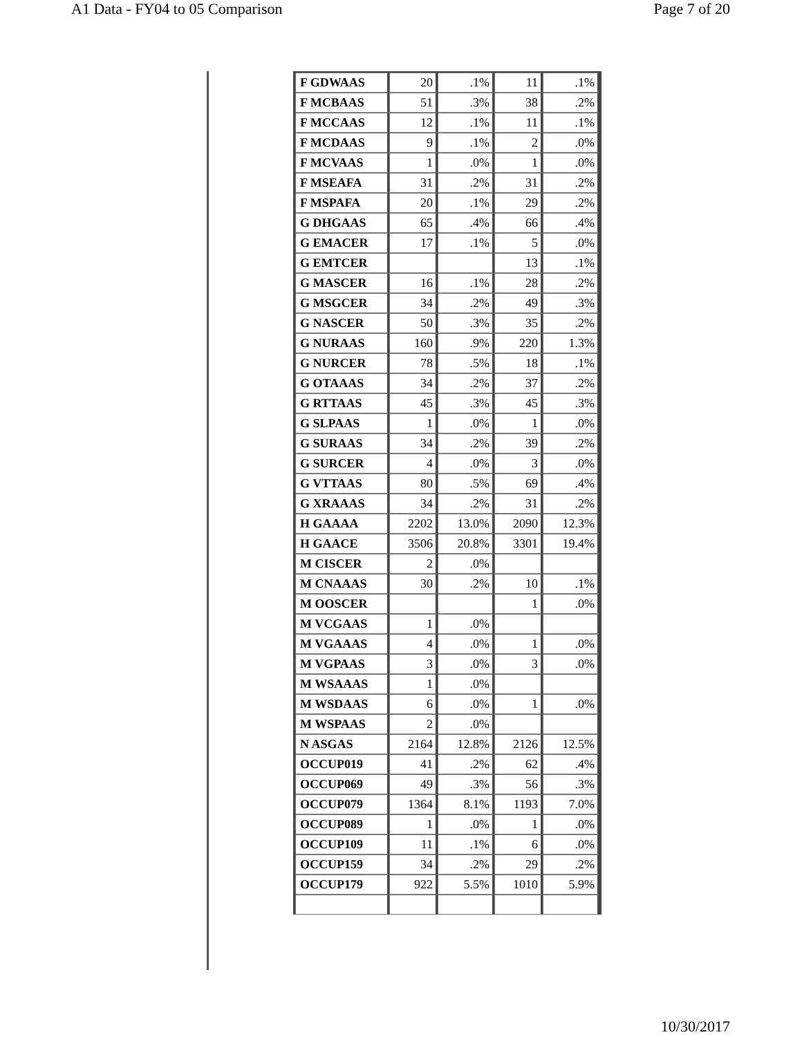A1 Data - FY04 to 05 Comparison Page 7 of 20
| F GDWAAS | 20 | .1% | 11 | .1% |
| F MCBAAS | 51 | .3% | 38 | .2% |
| F MCCAAS | 12 | .1% | 11 | .1% |
| F MCDAAS | 9 | .1% | 2 | .0% |
| F MCVAAS | 1 | .0% | 1 | .0% |
| F MSEAFA | 31 | .2% | 31 | .2% |
| F MSPAFA | 20 | .1% | 29 | .2% |
| G DHGAAS | 65 | .4% | 66 | .4% |
| G EMACER | 17 | .1% | 5 | .0% |
| G EMTCER | | | 13 | .1% |
| G MASCER | 16 | .1% | 28 | .2% |
| G MSGCER | 34 | .2% | 49 | .3% |
| G NASCER | 50 | .3% | 35 | .2% |
| G NURAAS | 160 | .9% | 220 | 1.3% |
| G NURCER | 78 | .5% | 18 | .1% |
| G OTAAAS | 34 | .2% | 37 | .2% |
| G RTTAAS | 45 | .3% | 45 | .3% |
| G SLPAAS | 1 | .0% | 1 | .0% |
| G SURAAS | 34 | .2% | 39 | .2% |
| G SURCER | 4 | .0% | 3 | .0% |
| G VTTAAS | 80 | .5% | 69 | .4% |
| G XRAAAS | 34 | .2% | 31 | .2% |
| H GAAAA | 2202 | 13.0% | 2090 | 12.3% |
| H GAACE | 3506 | 20.8% | 3301 | 19.4% |
| M CISCER | 2 | .0% | | |
| M CNAAAS | 30 | .2% | 10 | .1% |
| M OOSCER | | | 1 | .0% |
| M VCGAAS | 1 | .0% | | |
| M VGAAAS | 4 | .0% | 1 | .0% |
| M VGPAAS | 3 | .0% | 3 | .0% |
| M WSAAAS | 1 | .0% | | |
| M WSDAAS | 6 | .0% | 1 | .0% |
| M WSPAAS | 2 | .0% | | |
| N ASGAS | 2164 | 12.8% | 2126 | 12.5% |
| OCCUP019 | 41 | .2% | 62 | .4% |
| OCCUP069 | 49 | .3% | 56 | .3% |
| OCCUP079 | 1364 | 8.1% | 1193 | 7.0% |
| OCCUP089 | 1 | .0% | 1 | .0% |
| OCCUP109 | 11 | .1% | 6 | .0% |
| OCCUP159 | 34 | .2% | 29 | .2% |
| OCCUP179 | 922 | 5.5% | 1010 | 5.9% |
10/30/2017